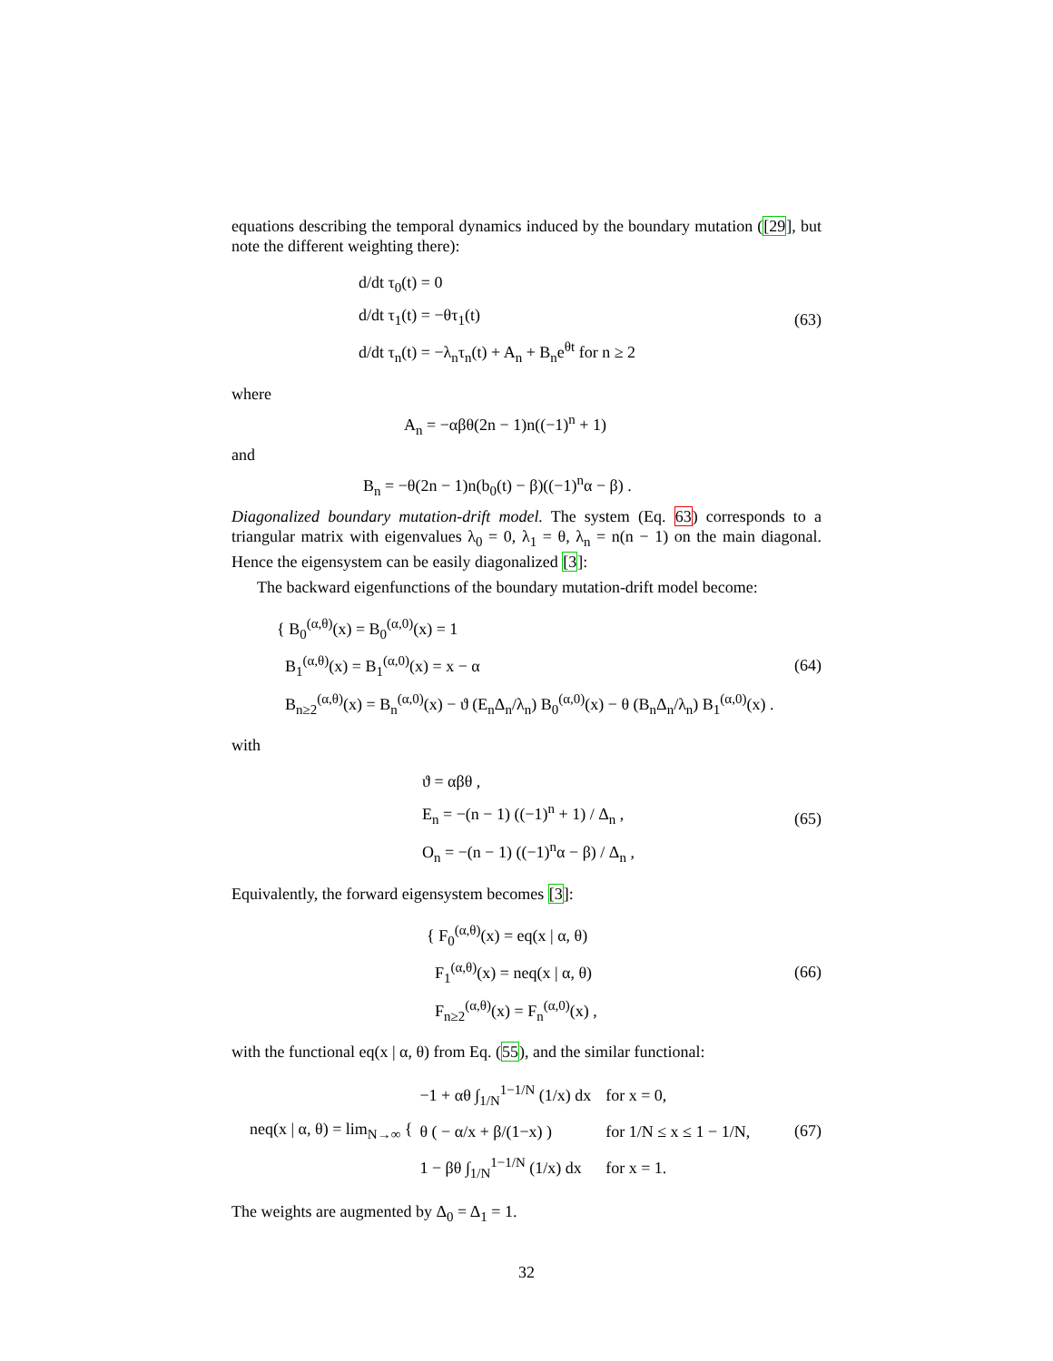equations describing the temporal dynamics induced by the boundary mutation ([29], but note the different weighting there):
d/dt τ<sub>0</sub>(t) = 0
d/dt τ<sub>1</sub>(t) = −θτ<sub>1</sub>(t)
d/dt τ<sub>n</sub>(t) = −λ<sub>n</sub>τ<sub>n</sub>(t) + A<sub>n</sub> + B<sub>n</sub>e<sup>θt</sup> for n ≥ 2
(63)
where
A<sub>n</sub> = −αβθ(2n − 1)n((−1)<sup>n</sup> + 1)
and
B<sub>n</sub> = −θ(2n − 1)n(b<sub>0</sub>(t) − β)((−1)<sup>n</sup>α − β) .
Diagonalized boundary mutation-drift model. The system (Eq. 63) corresponds to a triangular matrix with eigenvalues λ<sub>0</sub> = 0, λ<sub>1</sub> = θ, λ<sub>n</sub> = n(n − 1) on the main diagonal. Hence the eigensystem can be easily diagonalized [3]:
The backward eigenfunctions of the boundary mutation-drift model become:
{ B<sub>0</sub><sup>(α,θ)</sup>(x) = B<sub>0</sub><sup>(α,0)</sup>(x) = 1
B<sub>1</sub><sup>(α,θ)</sup>(x) = B<sub>1</sub><sup>(α,0)</sup>(x) = x − α
B<sub>n≥2</sub><sup>(α,θ)</sup>(x) = B<sub>n</sub><sup>(α,0)</sup>(x) − ϑ (E<sub>n</sub>Δ<sub>n</sub>/λ<sub>n</sub>) B<sub>0</sub><sup>(α,0)</sup>(x) − θ (B<sub>n</sub>Δ<sub>n</sub>/λ<sub>n</sub>) B<sub>1</sub><sup>(α,0)</sup>(x) .
(64)
with
ϑ = αβθ ,
E<sub>n</sub> = −(n − 1) ((−1)<sup>n</sup> + 1) / Δ<sub>n</sub> ,
O<sub>n</sub> = −(n − 1) ((−1)<sup>n</sup>α − β) / Δ<sub>n</sub> ,
(65)
Equivalently, the forward eigensystem becomes [3]:
{ F<sub>0</sub><sup>(α,θ)</sup>(x) = eq(x | α, θ)
F<sub>1</sub><sup>(α,θ)</sup>(x) = neq(x | α, θ)
F<sub>n≥2</sub><sup>(α,θ)</sup>(x) = F<sub>n</sub><sup>(α,0)</sup>(x) ,
(66)
with the functional eq(x | α, θ) from Eq. (55), and the similar functional:
neq(x | α, θ) = lim<sub>N→∞</sub> {
| −1 + αθ ∫<sub>1/N</sub><sup>1−1/N</sup> (1/x) dx | for x = 0, |
| θ ( − α/x + β/(1−x) ) | for 1/N ≤ x ≤ 1 − 1/N, |
| 1 − βθ ∫<sub>1/N</sub><sup>1−1/N</sup> (1/x) dx | for x = 1. |
(67)
The weights are augmented by Δ<sub>0</sub> = Δ<sub>1</sub> = 1.
32